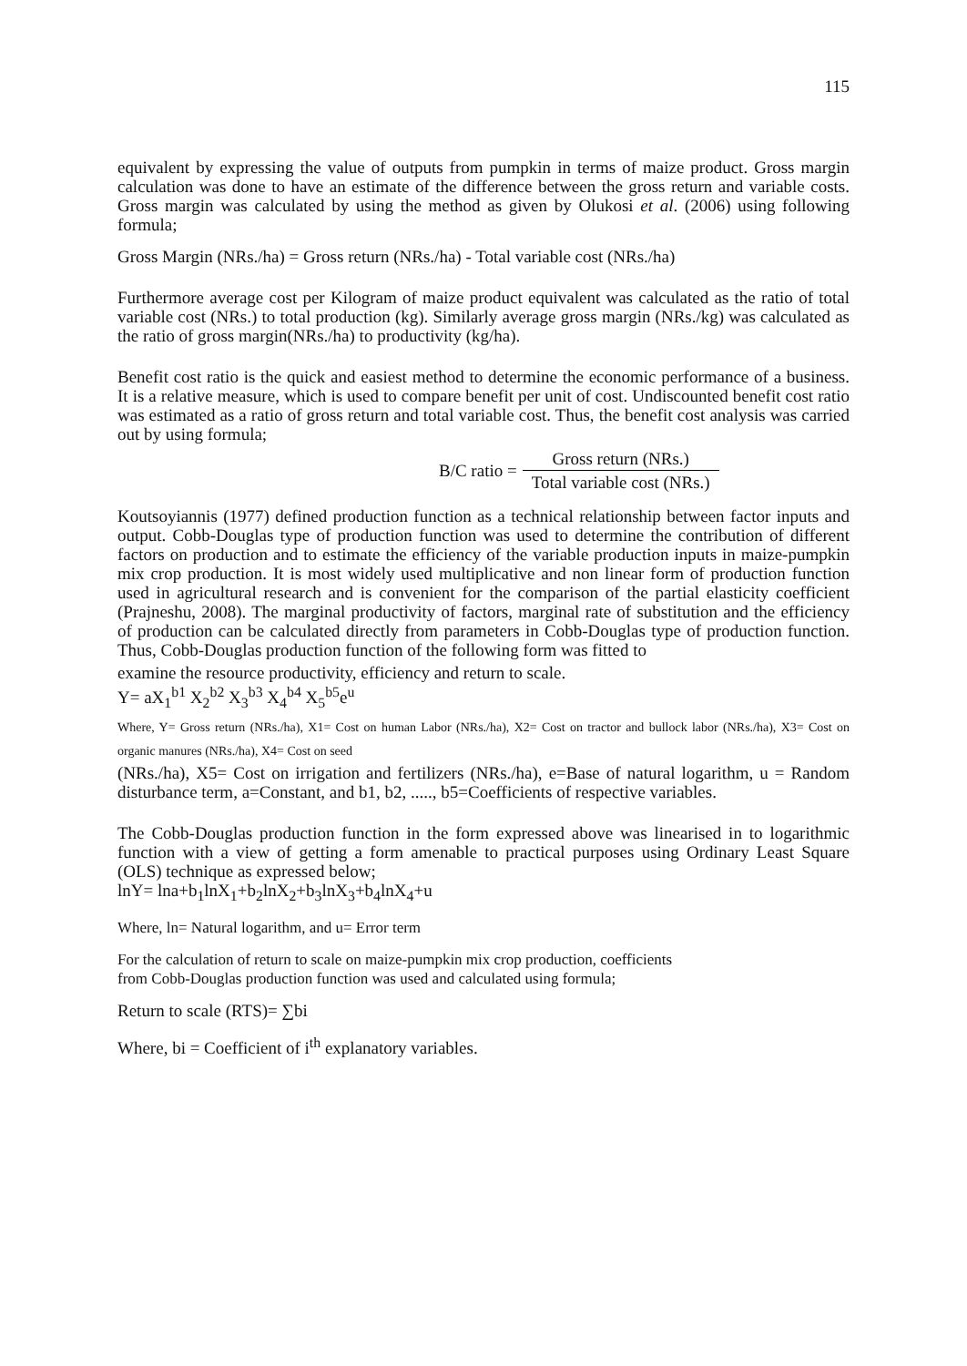115
equivalent by expressing the value of outputs from pumpkin in terms of maize product. Gross margin calculation was done to have an estimate of the difference between the gross return and variable costs. Gross margin was calculated by using the method as given by Olukosi et al. (2006) using following formula;
Gross Margin (NRs./ha) = Gross return (NRs./ha) - Total variable cost (NRs./ha)
Furthermore average cost per Kilogram of maize product equivalent was calculated as the ratio of total variable cost (NRs.) to total production (kg). Similarly average gross margin (NRs./kg) was calculated as the ratio of gross margin(NRs./ha) to productivity (kg/ha).
Benefit cost ratio is the quick and easiest method to determine the economic performance of a business. It is a relative measure, which is used to compare benefit per unit of cost. Undiscounted benefit cost ratio was estimated as a ratio of gross return and total variable cost. Thus, the benefit cost analysis was carried out by using formula;
B/C ratio = Gross return (NRs.) Total variable cost (NRs.)
Koutsoyiannis (1977) defined production function as a technical relationship between factor inputs and output. Cobb-Douglas type of production function was used to determine the contribution of different factors on production and to estimate the efficiency of the variable production inputs in maize-pumpkin mix crop production. It is most widely used multiplicative and non linear form of production function used in agricultural research and is convenient for the comparison of the partial elasticity coefficient (Prajneshu, 2008). The marginal productivity of factors, marginal rate of substitution and the efficiency of production can be calculated directly from parameters in Cobb-Douglas type of production function. Thus, Cobb-Douglas production function of the following form was fitted to
examine the resource productivity, efficiency and return to scale.
Y= aX<sub>1</sub><sup>b1</sup> X<sub>2</sub><sup>b2</sup> X<sub>3</sub><sup>b3</sup> X<sub>4</sub><sup>b4</sup> X<sub>5</sub><sup>b5</sup>e<sup>u</sup>
Where, Y= Gross return (NRs./ha), X1= Cost on human Labor (NRs./ha), X2= Cost on tractor and bullock labor (NRs./ha), X3= Cost on organic manures (NRs./ha), X4= Cost on seed
(NRs./ha), X5= Cost on irrigation and fertilizers (NRs./ha), e=Base of natural logarithm, u = Random disturbance term, a=Constant, and b1, b2, ....., b5=Coefficients of respective variables.
The Cobb-Douglas production function in the form expressed above was linearised in to logarithmic function with a view of getting a form amenable to practical purposes using Ordinary Least Square (OLS) technique as expressed below;
lnY= lna+b<sub>1</sub>lnX<sub>1</sub>+b<sub>2</sub>lnX<sub>2</sub>+b<sub>3</sub>lnX<sub>3</sub>+b<sub>4</sub>lnX<sub>4</sub>+u
Where, ln= Natural logarithm, and u= Error term
For the calculation of return to scale on maize-pumpkin mix crop production, coefficients
from Cobb-Douglas production function was used and calculated using formula;
Return to scale (RTS)= ∑bi
Where, bi = Coefficient of i<sup>th</sup> explanatory variables.